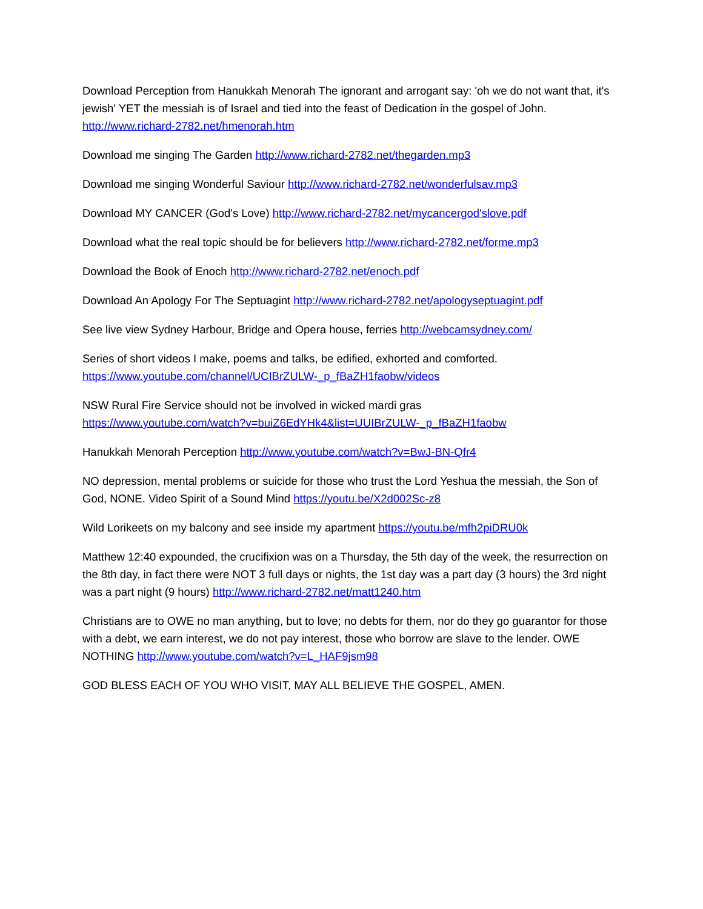Download Perception from Hanukkah Menorah The ignorant and arrogant say: 'oh we do not want that, it's jewish' YET the messiah is of Israel and tied into the feast of Dedication in the gospel of John. http://www.richard-2782.net/hmenorah.htm
Download me singing The Garden http://www.richard-2782.net/thegarden.mp3
Download me singing Wonderful Saviour http://www.richard-2782.net/wonderfulsav.mp3
Download MY CANCER (God's Love) http://www.richard-2782.net/mycancergod'slove.pdf
Download what the real topic should be for believers http://www.richard-2782.net/forme.mp3
Download the Book of Enoch http://www.richard-2782.net/enoch.pdf
Download An Apology For The Septuagint http://www.richard-2782.net/apologyseptuagint.pdf
See live view Sydney Harbour, Bridge and Opera house, ferries http://webcamsydney.com/
Series of short videos I make, poems and talks, be edified, exhorted and comforted.
https://www.youtube.com/channel/UCIBrZULW-_p_fBaZH1faobw/videos
NSW Rural Fire Service should not be involved in wicked mardi gras
https://www.youtube.com/watch?v=buiZ6EdYHk4&list=UUIBrZULW-_p_fBaZH1faobw
Hanukkah Menorah Perception http://www.youtube.com/watch?v=BwJ-BN-Qfr4
NO depression, mental problems or suicide for those who trust the Lord Yeshua the messiah, the Son of God, NONE. Video Spirit of a Sound Mind https://youtu.be/X2d002Sc-z8
Wild Lorikeets on my balcony and see inside my apartment https://youtu.be/mfh2piDRU0k
Matthew 12:40 expounded, the crucifixion was on a Thursday, the 5th day of the week, the resurrection on the 8th day, in fact there were NOT 3 full days or nights, the 1st day was a part day (3 hours) the 3rd night was a part night (9 hours) http://www.richard-2782.net/matt1240.htm
Christians are to OWE no man anything, but to love; no debts for them, nor do they go guarantor for those with a debt, we earn interest, we do not pay interest, those who borrow are slave to the lender. OWE NOTHING http://www.youtube.com/watch?v=L_HAF9jsm98
GOD BLESS EACH OF YOU WHO VISIT, MAY ALL BELIEVE THE GOSPEL, AMEN.